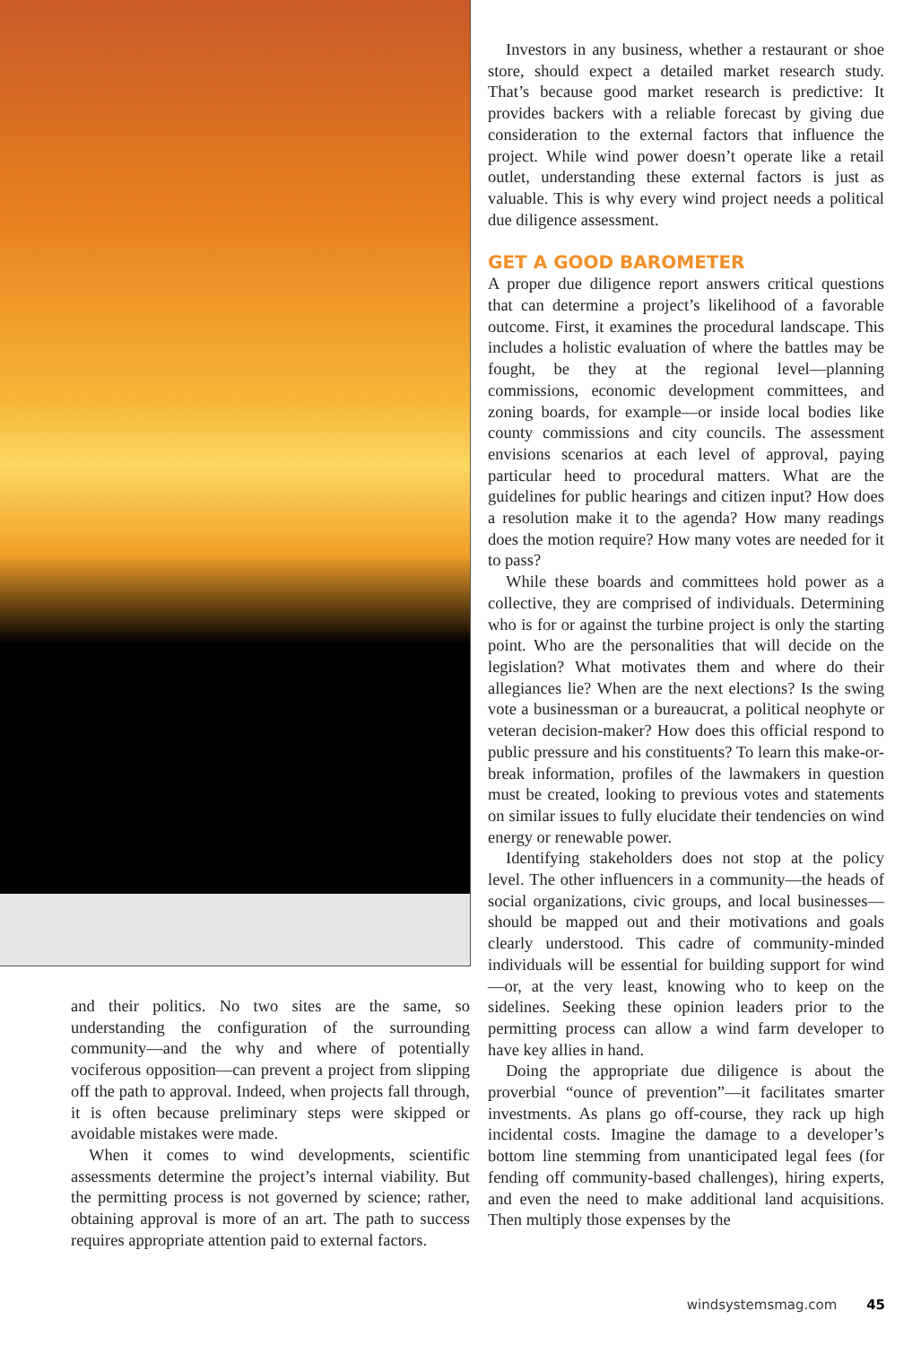and their politics. No two sites are the same, so understanding the configuration of the surrounding community—and the why and where of potentially vociferous opposition—can prevent a project from slipping off the path to approval. Indeed, when projects fall through, it is often because preliminary steps were skipped or avoidable mistakes were made.
When it comes to wind developments, scientific assessments determine the project’s internal viability. But the permitting process is not governed by science; rather, obtaining approval is more of an art. The path to success requires appropriate attention paid to external factors.
Investors in any business, whether a restaurant or shoe store, should expect a detailed market research study. That’s because good market research is predictive: It provides backers with a reliable forecast by giving due consideration to the external factors that influence the project. While wind power doesn’t operate like a retail outlet, understanding these external factors is just as valuable. This is why every wind project needs a political due diligence assessment.
GET A GOOD BAROMETER
A proper due diligence report answers critical questions that can determine a project’s likelihood of a favorable outcome. First, it examines the procedural landscape. This includes a holistic evaluation of where the battles may be fought, be they at the regional level—planning commissions, economic development committees, and zoning boards, for example—or inside local bodies like county commissions and city councils. The assessment envisions scenarios at each level of approval, paying particular heed to procedural matters. What are the guidelines for public hearings and citizen input? How does a resolution make it to the agenda? How many readings does the motion require? How many votes are needed for it to pass?
While these boards and committees hold power as a collective, they are comprised of individuals. Determining who is for or against the turbine project is only the starting point. Who are the personalities that will decide on the legislation? What motivates them and where do their allegiances lie? When are the next elections? Is the swing vote a businessman or a bureaucrat, a political neophyte or veteran decision-maker? How does this official respond to public pressure and his constituents? To learn this make-or-break information, profiles of the lawmakers in question must be created, looking to previous votes and statements on similar issues to fully elucidate their tendencies on wind energy or renewable power.
Identifying stakeholders does not stop at the policy level. The other influencers in a community—the heads of social organizations, civic groups, and local businesses—should be mapped out and their motivations and goals clearly understood. This cadre of community-minded individuals will be essential for building support for wind—or, at the very least, knowing who to keep on the sidelines. Seeking these opinion leaders prior to the permitting process can allow a wind farm developer to have key allies in hand.
Doing the appropriate due diligence is about the proverbial “ounce of prevention”—it facilitates smarter investments. As plans go off-course, they rack up high incidental costs. Imagine the damage to a developer’s bottom line stemming from unanticipated legal fees (for fending off community-based challenges), hiring experts, and even the need to make additional land acquisitions. Then multiply those expenses by the
windsystemsmag.com 45